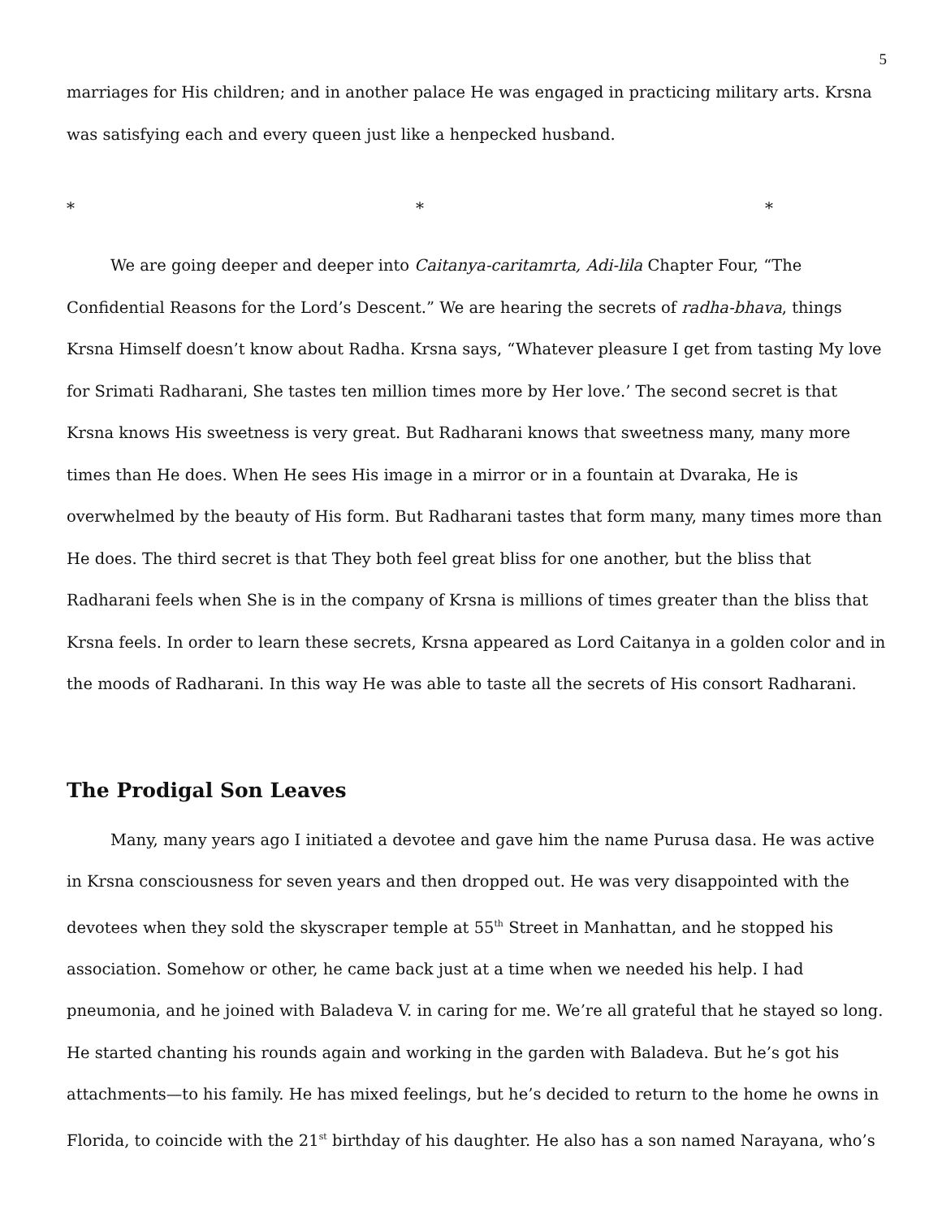5
marriages for His children; and in another palace He was engaged in practicing military arts. Krsna was satisfying each and every queen just like a henpecked husband.
* * *
We are going deeper and deeper into Caitanya-caritamrta, Adi-lila Chapter Four, “The Confidential Reasons for the Lord’s Descent.” We are hearing the secrets of radha-bhava, things Krsna Himself doesn’t know about Radha. Krsna says, “Whatever pleasure I get from tasting My love for Srimati Radharani, She tastes ten million times more by Her love.’ The second secret is that Krsna knows His sweetness is very great. But Radharani knows that sweetness many, many more times than He does. When He sees His image in a mirror or in a fountain at Dvaraka, He is overwhelmed by the beauty of His form. But Radharani tastes that form many, many times more than He does. The third secret is that They both feel great bliss for one another, but the bliss that Radharani feels when She is in the company of Krsna is millions of times greater than the bliss that Krsna feels. In order to learn these secrets, Krsna appeared as Lord Caitanya in a golden color and in the moods of Radharani. In this way He was able to taste all the secrets of His consort Radharani.
The Prodigal Son Leaves
Many, many years ago I initiated a devotee and gave him the name Purusa dasa. He was active in Krsna consciousness for seven years and then dropped out. He was very disappointed with the devotees when they sold the skyscraper temple at 55<sup>th</sup> Street in Manhattan, and he stopped his association. Somehow or other, he came back just at a time when we needed his help. I had pneumonia, and he joined with Baladeva V. in caring for me. We’re all grateful that he stayed so long. He started chanting his rounds again and working in the garden with Baladeva. But he’s got his attachments—to his family. He has mixed feelings, but he’s decided to return to the home he owns in Florida, to coincide with the 21<sup>st</sup> birthday of his daughter. He also has a son named Narayana, who’s